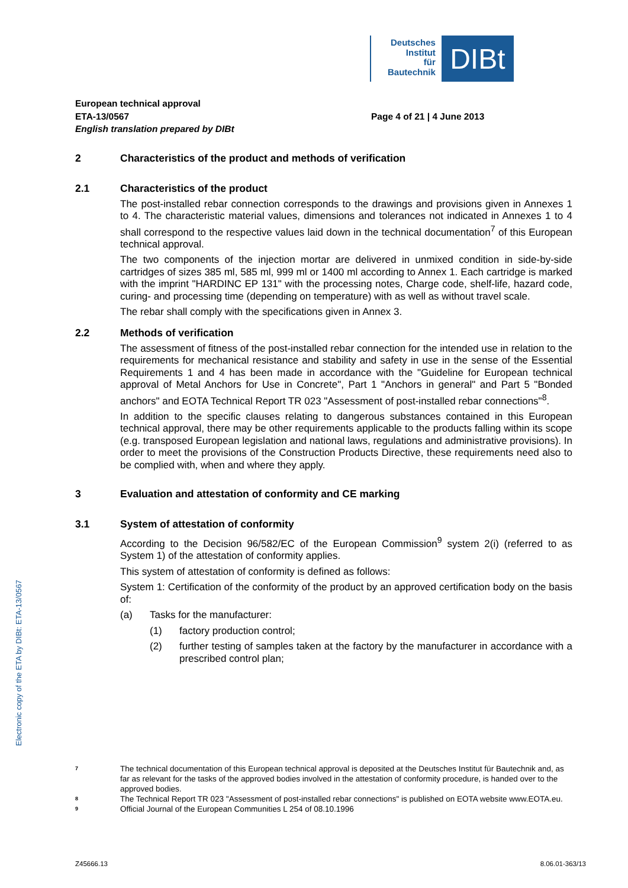Deutsches
Institut
für
Bautechnik
DIBt
Electronic copy of the ETA by DIBt: ETA-13/0567
European technical approval
ETA-13/0567
English translation prepared by DIBt
Page 4 of 21 | 4 June 2013
2 Characteristics of the product and methods of verification
2.1 Characteristics of the product
The post-installed rebar connection corresponds to the drawings and provisions given in Annexes 1 to 4. The characteristic material values, dimensions and tolerances not indicated in Annexes 1 to 4 shall correspond to the respective values laid down in the technical documentation<sup>7</sup> of this European technical approval.
The two components of the injection mortar are delivered in unmixed condition in side-by-side cartridges of sizes 385 ml, 585 ml, 999 ml or 1400 ml according to Annex 1. Each cartridge is marked with the imprint "HARDINC EP 131" with the processing notes, Charge code, shelf-life, hazard code, curing- and processing time (depending on temperature) with as well as without travel scale.
The rebar shall comply with the specifications given in Annex 3.
2.2 Methods of verification
The assessment of fitness of the post-installed rebar connection for the intended use in relation to the requirements for mechanical resistance and stability and safety in use in the sense of the Essential Requirements 1 and 4 has been made in accordance with the "Guideline for European technical approval of Metal Anchors for Use in Concrete", Part 1 "Anchors in general" and Part 5 "Bonded anchors" and EOTA Technical Report TR 023 "Assessment of post-installed rebar connections"<sup>8</sup>.
In addition to the specific clauses relating to dangerous substances contained in this European technical approval, there may be other requirements applicable to the products falling within its scope (e.g. transposed European legislation and national laws, regulations and administrative provisions). In order to meet the provisions of the Construction Products Directive, these requirements need also to be complied with, when and where they apply.
3 Evaluation and attestation of conformity and CE marking
3.1 System of attestation of conformity
According to the Decision 96/582/EC of the European Commission<sup>9</sup> system 2(i) (referred to as System 1) of the attestation of conformity applies.
This system of attestation of conformity is defined as follows:
System 1: Certification of the conformity of the product by an approved certification body on the basis of:
(a) Tasks for the manufacturer:
(1) factory production control;
(2) further testing of samples taken at the factory by the manufacturer in accordance with a prescribed control plan;
7 The technical documentation of this European technical approval is deposited at the Deutsches Institut für Bautechnik and, as far as relevant for the tasks of the approved bodies involved in the attestation of conformity procedure, is handed over to the approved bodies.
8 The Technical Report TR 023 "Assessment of post-installed rebar connections" is published on EOTA website www.EOTA.eu.
9 Official Journal of the European Communities L 254 of 08.10.1996
Z45666.13 8.06.01-363/13